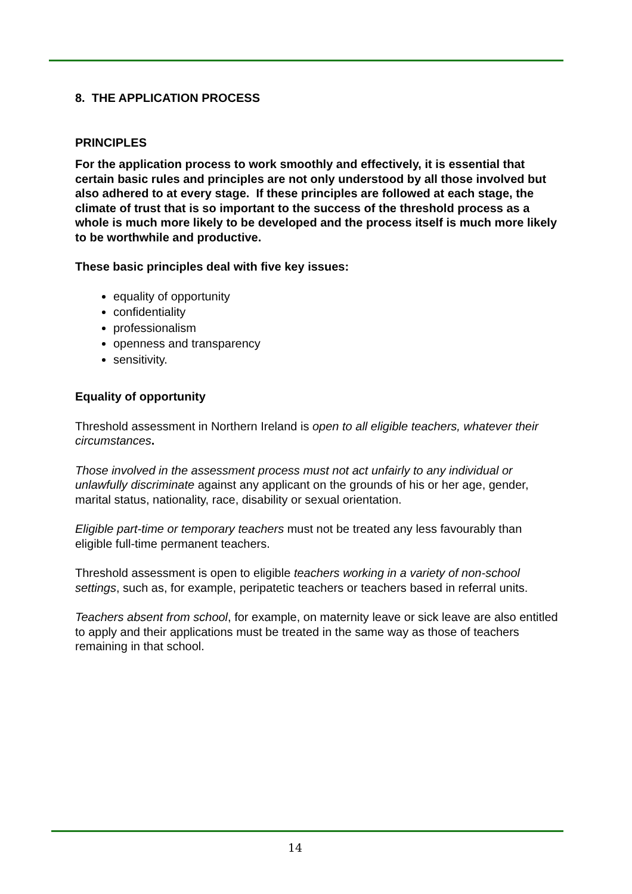8. THE APPLICATION PROCESS
PRINCIPLES
For the application process to work smoothly and effectively, it is essential that certain basic rules and principles are not only understood by all those involved but also adhered to at every stage. If these principles are followed at each stage, the climate of trust that is so important to the success of the threshold process as a whole is much more likely to be developed and the process itself is much more likely to be worthwhile and productive.
These basic principles deal with five key issues:
equality of opportunity
confidentiality
professionalism
openness and transparency
sensitivity.
Equality of opportunity
Threshold assessment in Northern Ireland is open to all eligible teachers, whatever their circumstances.
Those involved in the assessment process must not act unfairly to any individual or unlawfully discriminate against any applicant on the grounds of his or her age, gender, marital status, nationality, race, disability or sexual orientation.
Eligible part-time or temporary teachers must not be treated any less favourably than eligible full-time permanent teachers.
Threshold assessment is open to eligible teachers working in a variety of non-school settings, such as, for example, peripatetic teachers or teachers based in referral units.
Teachers absent from school, for example, on maternity leave or sick leave are also entitled to apply and their applications must be treated in the same way as those of teachers remaining in that school.
14